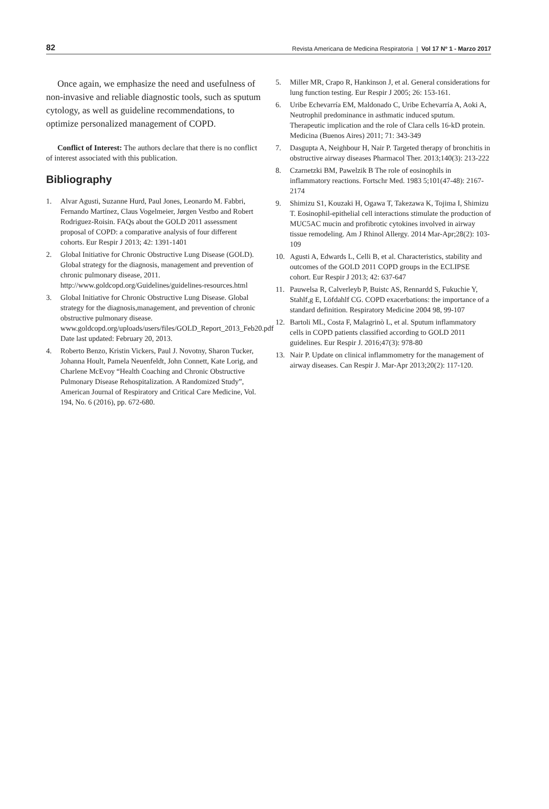82 Revista Americana de Medicina Respiratoria | Vol 17 Nº 1 - Marzo 2017
Once again, we emphasize the need and usefulness of non-invasive and reliable diagnostic tools, such as sputum cytology, as well as guideline recommendations, to optimize personalized management of COPD.
Conflict of Interest: The authors declare that there is no conflict of interest associated with this publication.
Bibliography
1. Alvar Agusti, Suzanne Hurd, Paul Jones, Leonardo M. Fabbri, Fernando Martínez, Claus Vogelmeier, Jørgen Vestbo and Robert Rodriguez-Roisin. FAQs about the GOLD 2011 assessment proposal of COPD: a comparative analysis of four different cohorts. Eur Respir J 2013; 42: 1391-1401
2. Global Initiative for Chronic Obstructive Lung Disease (GOLD). Global strategy for the diagnosis, management and prevention of chronic pulmonary disease, 2011. http://www.goldcopd.org/Guidelines/guidelines-resources.html
3. Global Initiative for Chronic Obstructive Lung Disease. Global strategy for the diagnosis,management, and prevention of chronic obstructive pulmonary disease. www.goldcopd.org/uploads/users/files/GOLD_Report_2013_Feb20.pdf Date last updated: February 20, 2013.
4. Roberto Benzo, Kristin Vickers, Paul J. Novotny, Sharon Tucker, Johanna Hoult, Pamela Neuenfeldt, John Connett, Kate Lorig, and Charlene McEvoy “Health Coaching and Chronic Obstructive Pulmonary Disease Rehospitalization. A Randomized Study”, American Journal of Respiratory and Critical Care Medicine, Vol. 194, No. 6 (2016), pp. 672-680.
5. Miller MR, Crapo R, Hankinson J, et al. General considerations for lung function testing. Eur Respir J 2005; 26: 153-161.
6. Uribe Echevarría EM, Maldonado C, Uribe Echevarría A, Aoki A, Neutrophil predominance in asthmatic induced sputum. Therapeutic implication and the role of Clara cells 16-kD protein. Medicina (Buenos Aires) 2011; 71: 343-349
7. Dasgupta A, Neighbour H, Nair P. Targeted therapy of bronchitis in obstructive airway diseases Pharmacol Ther. 2013;140(3): 213-222
8. Czarnetzki BM, Pawelzik B The role of eosinophils in inflammatory reactions. Fortschr Med. 1983 5;101(47-48): 2167-2174
9. Shimizu S1, Kouzaki H, Ogawa T, Takezawa K, Tojima I, Shimizu T. Eosinophil-epithelial cell interactions stimulate the production of MUC5AC mucin and profibrotic cytokines involved in airway tissue remodeling. Am J Rhinol Allergy. 2014 Mar-Apr;28(2): 103-109
10. Agusti A, Edwards L, Celli B, et al. Characteristics, stability and outcomes of the GOLD 2011 COPD groups in the ECLIPSE cohort. Eur Respir J 2013; 42: 637-647
11. Pauwelsa R, Calverleyb P, Buistc AS, Rennardd S, Fukuchie Y, Stahlf,g E, Löfdahlf CG. COPD exacerbations: the importance of a standard definition. Respiratory Medicine 2004 98, 99-107
12. Bartoli ML, Costa F, Malagrinò L, et al. Sputum inflammatory cells in COPD patients classified according to GOLD 2011 guidelines. Eur Respir J. 2016;47(3): 978-80
13. Nair P. Update on clinical inflammometry for the management of airway diseases. Can Respir J. Mar-Apr 2013;20(2): 117-120.